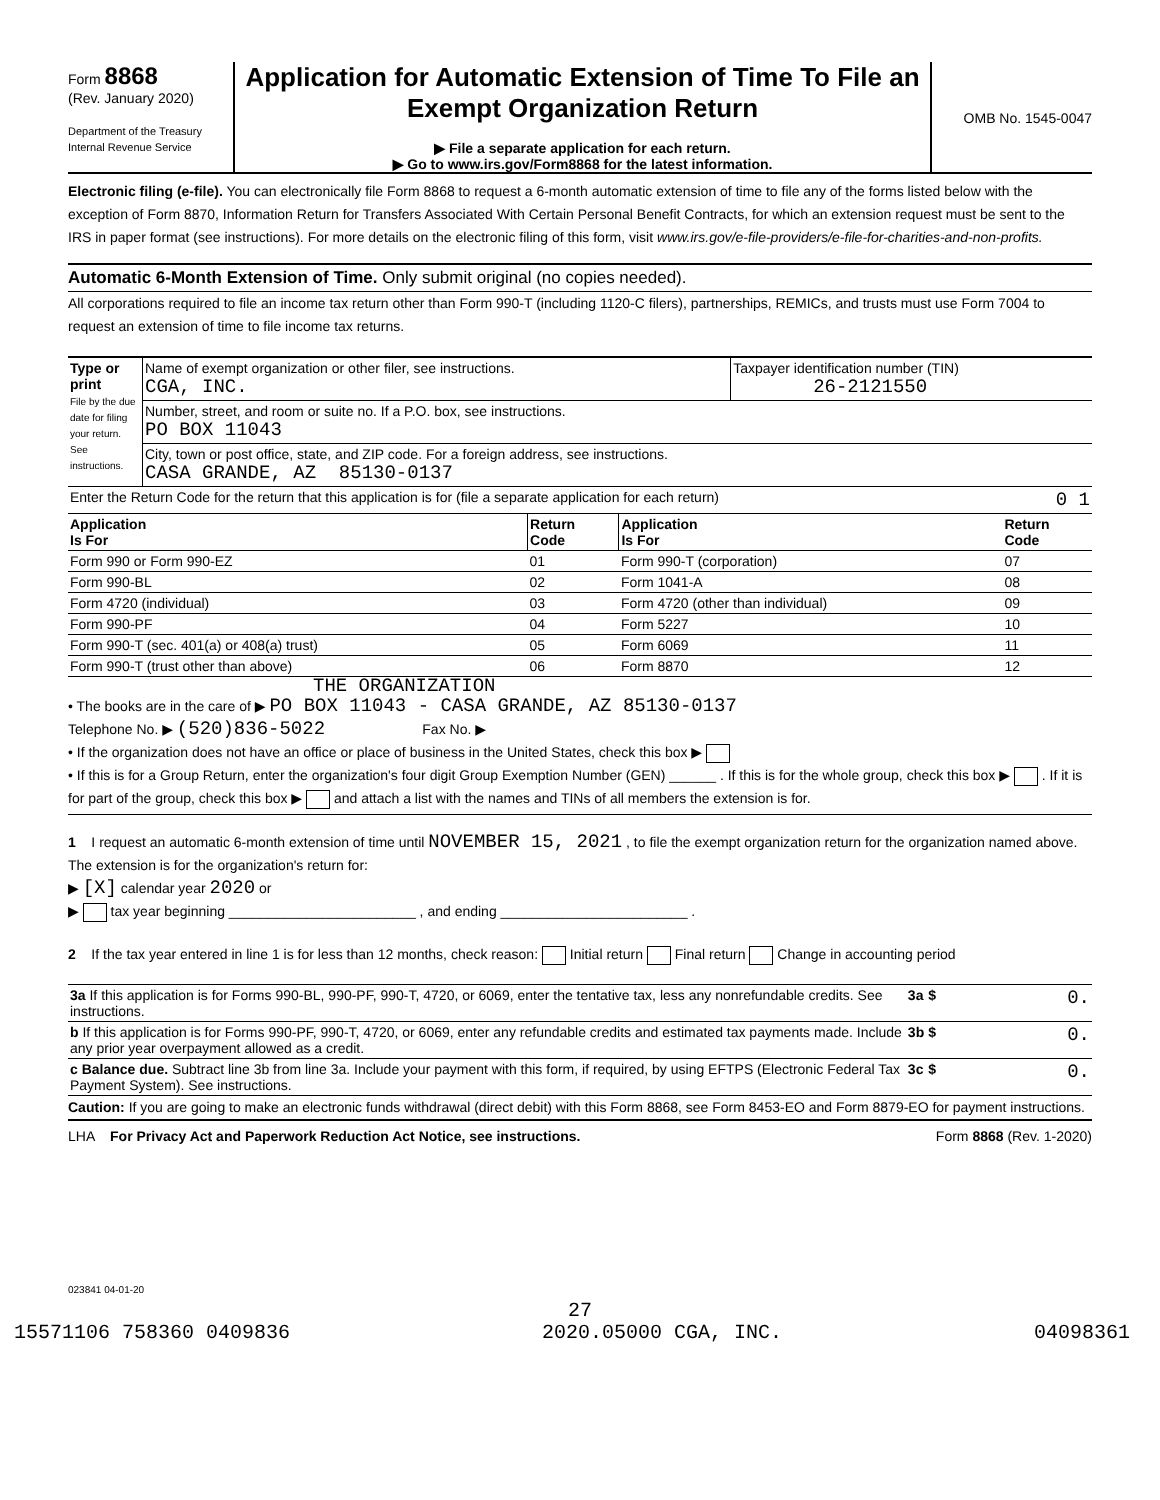Form 8868
(Rev. January 2020)
Department of the Treasury
Internal Revenue Service
Application for Automatic Extension of Time To File an Exempt Organization Return
▶ File a separate application for each return.
▶ Go to www.irs.gov/Form8868 for the latest information.
OMB No. 1545-0047
Electronic filing (e-file). You can electronically file Form 8868 to request a 6-month automatic extension of time to file any of the forms listed below with the exception of Form 8870, Information Return for Transfers Associated With Certain Personal Benefit Contracts, for which an extension request must be sent to the IRS in paper format (see instructions). For more details on the electronic filing of this form, visit www.irs.gov/e-file-providers/e-file-for-charities-and-non-profits.
Automatic 6-Month Extension of Time. Only submit original (no copies needed).
All corporations required to file an income tax return other than Form 990-T (including 1120-C filers), partnerships, REMICs, and trusts must use Form 7004 to request an extension of time to file income tax returns.
| Type or print File by the due date for filing your return. See instructions. | Name of exempt organization or other filer, see instructions. CGA, INC. | Taxpayer identification number (TIN) 26-2121550 |
| | Number, street, and room or suite no. If a P.O. box, see instructions. PO BOX 11043 | |
| | City, town or post office, state, and ZIP code. For a foreign address, see instructions. CASA GRANDE, AZ 85130-0137 | |
| Enter the Return Code for the return that this application is for (file a separate application for each return) 0 1 | | |
| Application Is For | Return Code | Application Is For | Return Code |
| --- | --- | --- | --- |
| Form 990 or Form 990-EZ | 01 | Form 990-T (corporation) | 07 |
| Form 990-BL | 02 | Form 1041-A | 08 |
| Form 4720 (individual) | 03 | Form 4720 (other than individual) | 09 |
| Form 990-PF | 04 | Form 5227 | 10 |
| Form 990-T (sec. 401(a) or 408(a) trust) | 05 | Form 6069 | 11 |
| Form 990-T (trust other than above) | 06 | Form 8870 | 12 |
THE ORGANIZATION
• The books are in the care of ▶ PO BOX 11043 - CASA GRANDE, AZ 85130-0137
Telephone No. ▶ (520)836-5022 Fax No. ▶
• If the organization does not have an office or place of business in the United States, check this box ▶
• If this is for a Group Return, enter the organization's four digit Group Exemption Number (GEN) ______ . If this is for the whole group, check this box ▶ . If it is for part of the group, check this box ▶ and attach a list with the names and TINs of all members the extension is for.
1 I request an automatic 6-month extension of time until NOVEMBER 15, 2021 , to file the exempt organization return for the organization named above. The extension is for the organization's return for:
▶ [X] calendar year 2020 or
▶ tax year beginning ________________________ , and ending ________________________ .
2 If the tax year entered in line 1 is for less than 12 months, check reason: Initial return Final return Change in accounting period
| 3a If this application is for Forms 990-BL, 990-PF, 990-T, 4720, or 6069, enter the tentative tax, less any nonrefundable credits. See instructions. | 3a | $ | 0. |
| b If this application is for Forms 990-PF, 990-T, 4720, or 6069, enter any refundable credits and estimated tax payments made. Include any prior year overpayment allowed as a credit. | 3b | $ | 0. |
| c Balance due. Subtract line 3b from line 3a. Include your payment with this form, if required, by using EFTPS (Electronic Federal Tax Payment System). See instructions. | 3c | $ | 0. |
Caution: If you are going to make an electronic funds withdrawal (direct debit) with this Form 8868, see Form 8453-EO and Form 8879-EO for payment instructions.
LHA For Privacy Act and Paperwork Reduction Act Notice, see instructions. Form 8868 (Rev. 1-2020)
023841 04-01-20
27
15571106 758360 0409836 2020.05000 CGA, INC. 04098361